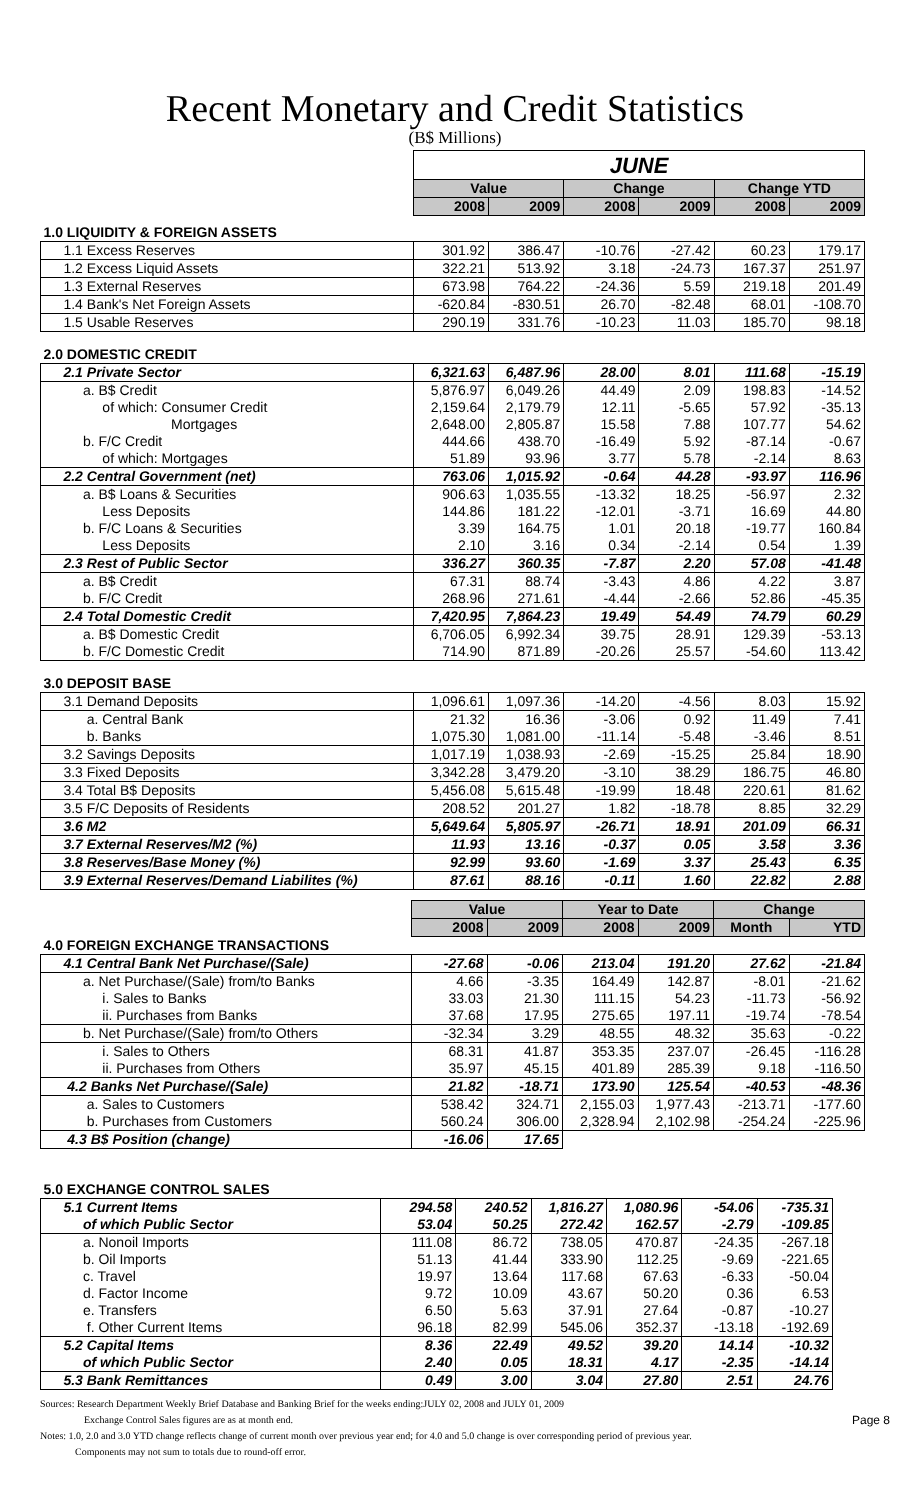Recent Monetary and Credit Statistics
(B$ Millions)
| | JUNE | | | | | |
| | Value | | Change | | Change YTD | |
| | 2008 | 2009 | 2008 | 2009 | 2008 | 2009 |
| 1.0 LIQUIDITY & FOREIGN ASSETS | | | | | | |
| 1.1 Excess Reserves | 301.92 | 386.47 | -10.76 | -27.42 | 60.23 | 179.17 |
| 1.2 Excess Liquid Assets | 322.21 | 513.92 | 3.18 | -24.73 | 167.37 | 251.97 |
| 1.3 External Reserves | 673.98 | 764.22 | -24.36 | 5.59 | 219.18 | 201.49 |
| 1.4 Bank's Net Foreign Assets | -620.84 | -830.51 | 26.70 | -82.48 | 68.01 | -108.70 |
| 1.5 Usable Reserves | 290.19 | 331.76 | -10.23 | 11.03 | 185.70 | 98.18 |
| 2.0 DOMESTIC CREDIT | | | | | | |
| 2.1 Private Sector | 6,321.63 | 6,487.96 | 28.00 | 8.01 | 111.68 | -15.19 |
| a. B$ Credit | 5,876.97 | 6,049.26 | 44.49 | 2.09 | 198.83 | -14.52 |
| of which: Consumer Credit | 2,159.64 | 2,179.79 | 12.11 | -5.65 | 57.92 | -35.13 |
| Mortgages | 2,648.00 | 2,805.87 | 15.58 | 7.88 | 107.77 | 54.62 |
| b. F/C Credit | 444.66 | 438.70 | -16.49 | 5.92 | -87.14 | -0.67 |
| of which: Mortgages | 51.89 | 93.96 | 3.77 | 5.78 | -2.14 | 8.63 |
| 2.2 Central Government (net) | 763.06 | 1,015.92 | -0.64 | 44.28 | -93.97 | 116.96 |
| a. B$ Loans & Securities | 906.63 | 1,035.55 | -13.32 | 18.25 | -56.97 | 2.32 |
| Less Deposits | 144.86 | 181.22 | -12.01 | -3.71 | 16.69 | 44.80 |
| b. F/C Loans & Securities | 3.39 | 164.75 | 1.01 | 20.18 | -19.77 | 160.84 |
| Less Deposits | 2.10 | 3.16 | 0.34 | -2.14 | 0.54 | 1.39 |
| 2.3 Rest of Public Sector | 336.27 | 360.35 | -7.87 | 2.20 | 57.08 | -41.48 |
| a. B$ Credit | 67.31 | 88.74 | -3.43 | 4.86 | 4.22 | 3.87 |
| b. F/C Credit | 268.96 | 271.61 | -4.44 | -2.66 | 52.86 | -45.35 |
| 2.4 Total Domestic Credit | 7,420.95 | 7,864.23 | 19.49 | 54.49 | 74.79 | 60.29 |
| a. B$ Domestic Credit | 6,706.05 | 6,992.34 | 39.75 | 28.91 | 129.39 | -53.13 |
| b. F/C Domestic Credit | 714.90 | 871.89 | -20.26 | 25.57 | -54.60 | 113.42 |
| 3.0 DEPOSIT BASE | | | | | | |
| 3.1 Demand Deposits | 1,096.61 | 1,097.36 | -14.20 | -4.56 | 8.03 | 15.92 |
| a. Central Bank | 21.32 | 16.36 | -3.06 | 0.92 | 11.49 | 7.41 |
| b. Banks | 1,075.30 | 1,081.00 | -11.14 | -5.48 | -3.46 | 8.51 |
| 3.2 Savings Deposits | 1,017.19 | 1,038.93 | -2.69 | -15.25 | 25.84 | 18.90 |
| 3.3 Fixed Deposits | 3,342.28 | 3,479.20 | -3.10 | 38.29 | 186.75 | 46.80 |
| 3.4 Total B$ Deposits | 5,456.08 | 5,615.48 | -19.99 | 18.48 | 220.61 | 81.62 |
| 3.5 F/C Deposits of Residents | 208.52 | 201.27 | 1.82 | -18.78 | 8.85 | 32.29 |
| 3.6 M2 | 5,649.64 | 5,805.97 | -26.71 | 18.91 | 201.09 | 66.31 |
| 3.7 External Reserves/M2 (%) | 11.93 | 13.16 | -0.37 | 0.05 | 3.58 | 3.36 |
| 3.8 Reserves/Base Money (%) | 92.99 | 93.60 | -1.69 | 3.37 | 25.43 | 6.35 |
| 3.9 External Reserves/Demand Liabilites (%) | 87.61 | 88.16 | -0.11 | 1.60 | 22.82 | 2.88 |
| | Value | | Year to Date | | Change | |
| | 2008 | 2009 | 2008 | 2009 | Month | YTD |
| 4.0 FOREIGN EXCHANGE TRANSACTIONS | | | | | | |
| 4.1 Central Bank Net Purchase/(Sale) | -27.68 | -0.06 | 213.04 | 191.20 | 27.62 | -21.84 |
| a. Net Purchase/(Sale) from/to Banks | 4.66 | -3.35 | 164.49 | 142.87 | -8.01 | -21.62 |
| i. Sales to Banks | 33.03 | 21.30 | 111.15 | 54.23 | -11.73 | -56.92 |
| ii. Purchases from Banks | 37.68 | 17.95 | 275.65 | 197.11 | -19.74 | -78.54 |
| b. Net Purchase/(Sale) from/to Others | -32.34 | 3.29 | 48.55 | 48.32 | 35.63 | -0.22 |
| i. Sales to Others | 68.31 | 41.87 | 353.35 | 237.07 | -26.45 | -116.28 |
| ii. Purchases from Others | 35.97 | 45.15 | 401.89 | 285.39 | 9.18 | -116.50 |
| 4.2 Banks Net Purchase/(Sale) | 21.82 | -18.71 | 173.90 | 125.54 | -40.53 | -48.36 |
| a. Sales to Customers | 538.42 | 324.71 | 2,155.03 | 1,977.43 | -213.71 | -177.60 |
| b. Purchases from Customers | 560.24 | 306.00 | 2,328.94 | 2,102.98 | -254.24 | -225.96 |
| 4.3 B$ Position (change) | -16.06 | 17.65 | | | | |
| 5.0 EXCHANGE CONTROL SALES | | | | | | |
| 5.1 Current Items | 294.58 | 240.52 | 1,816.27 | 1,080.96 | -54.06 | -735.31 |
| of which Public Sector | 53.04 | 50.25 | 272.42 | 162.57 | -2.79 | -109.85 |
| a. Nonoil Imports | 111.08 | 86.72 | 738.05 | 470.87 | -24.35 | -267.18 |
| b. Oil Imports | 51.13 | 41.44 | 333.90 | 112.25 | -9.69 | -221.65 |
| c. Travel | 19.97 | 13.64 | 117.68 | 67.63 | -6.33 | -50.04 |
| d. Factor Income | 9.72 | 10.09 | 43.67 | 50.20 | 0.36 | 6.53 |
| e. Transfers | 6.50 | 5.63 | 37.91 | 27.64 | -0.87 | -10.27 |
| f. Other Current Items | 96.18 | 82.99 | 545.06 | 352.37 | -13.18 | -192.69 |
| 5.2 Capital Items | 8.36 | 22.49 | 49.52 | 39.20 | 14.14 | -10.32 |
| of which Public Sector | 2.40 | 0.05 | 18.31 | 4.17 | -2.35 | -14.14 |
| 5.3 Bank Remittances | 0.49 | 3.00 | 3.04 | 27.80 | 2.51 | 24.76 |
Sources: Research Department Weekly Brief Database and Banking Brief for the weeks ending:JULY 02, 2008 and JULY 01, 2009
Exchange Control Sales figures are as at month end. Page 8
Notes: 1.0, 2.0 and 3.0 YTD change reflects change of current month over previous year end; for 4.0 and 5.0 change is over corresponding period of previous year.
Components may not sum to totals due to round-off error.